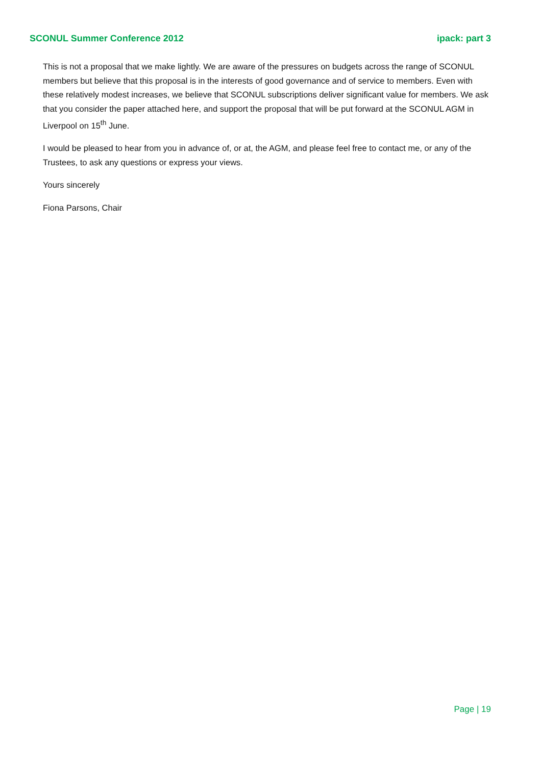SCONUL Summer Conference 2012 ipack: part 3
This is not a proposal that we make lightly. We are aware of the pressures on budgets across the range of SCONUL members but believe that this proposal is in the interests of good governance and of service to members. Even with these relatively modest increases, we believe that SCONUL subscriptions deliver significant value for members. We ask that you consider the paper attached here, and support the proposal that will be put forward at the SCONUL AGM in Liverpool on 15<sup>th</sup> June.
I would be pleased to hear from you in advance of, or at, the AGM, and please feel free to contact me, or any of the Trustees, to ask any questions or express your views.
Yours sincerely
Fiona Parsons, Chair
Page | 19